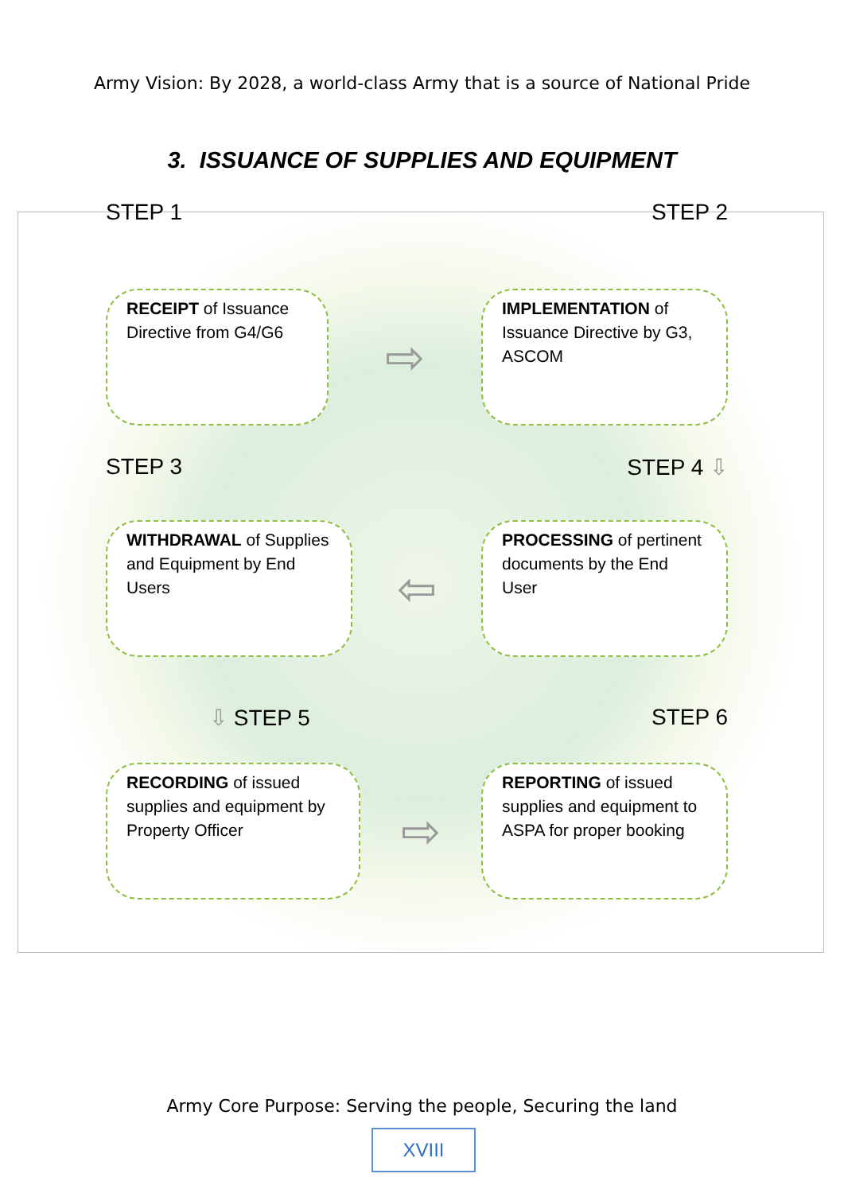Army Vision: By 2028, a world-class Army that is a source of National Pride
3. ISSUANCE OF SUPPLIES AND EQUIPMENT
STEP 1 STEP 2
RECEIPT of Issuance Directive from G4/G6
⇨
IMPLEMENTATION of Issuance Directive by G3, ASCOM
STEP 3 STEP 4 ⇩
WITHDRAWAL of Supplies and Equipment by End Users
⇦
PROCESSING of pertinent documents by the End User
⇩ STEP 5 STEP 6
RECORDING of issued supplies and equipment by Property Officer
⇨
REPORTING of issued supplies and equipment to ASPA for proper booking
Army Core Purpose: Serving the people, Securing the land
XVIII